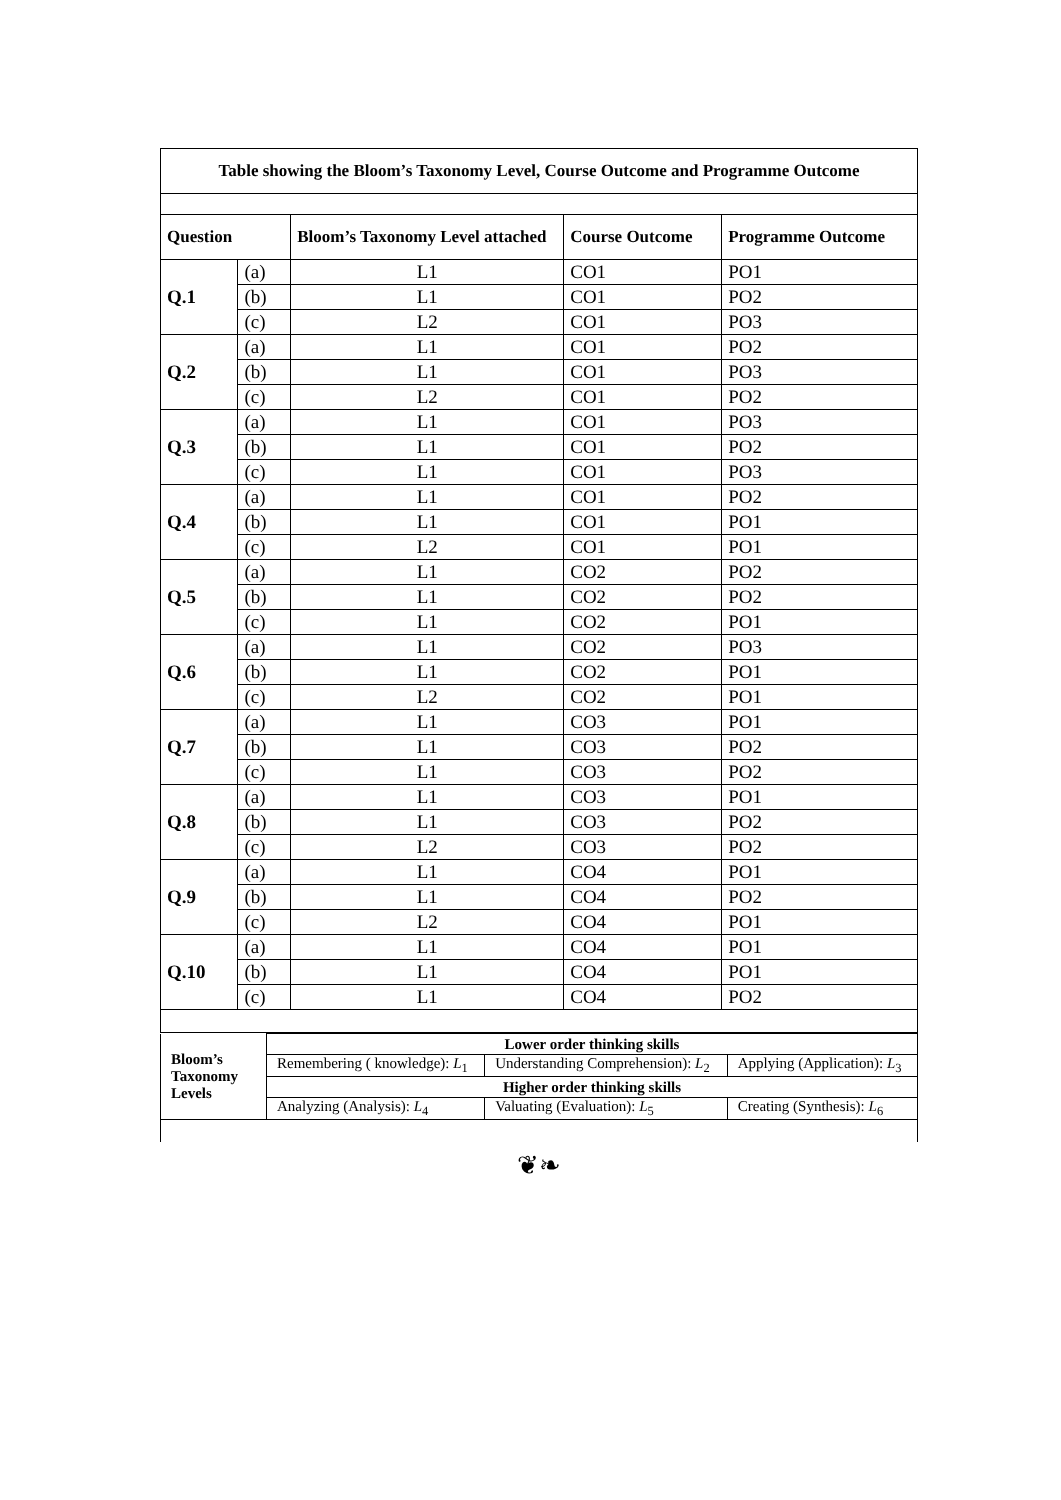| Table showing the Bloom’s Taxonomy Level, Course Outcome and Programme Outcome | | | | |
| Question | | Bloom’s Taxonomy Level attached | Course Outcome | Programme Outcome |
| Q.1 | (a) | L1 | CO1 | PO1 |
| | (b) | L1 | CO1 | PO2 |
| | (c) | L2 | CO1 | PO3 |
| Q.2 | (a) | L1 | CO1 | PO2 |
| | (b) | L1 | CO1 | PO3 |
| | (c) | L2 | CO1 | PO2 |
| Q.3 | (a) | L1 | CO1 | PO3 |
| | (b) | L1 | CO1 | PO2 |
| | (c) | L1 | CO1 | PO3 |
| Q.4 | (a) | L1 | CO1 | PO2 |
| | (b) | L1 | CO1 | PO1 |
| | (c) | L2 | CO1 | PO1 |
| Q.5 | (a) | L1 | CO2 | PO2 |
| | (b) | L1 | CO2 | PO2 |
| | (c) | L1 | CO2 | PO1 |
| Q.6 | (a) | L1 | CO2 | PO3 |
| | (b) | L1 | CO2 | PO1 |
| | (c) | L2 | CO2 | PO1 |
| Q.7 | (a) | L1 | CO3 | PO1 |
| | (b) | L1 | CO3 | PO2 |
| | (c) | L1 | CO3 | PO2 |
| Q.8 | (a) | L1 | CO3 | PO1 |
| | (b) | L1 | CO3 | PO2 |
| | (c) | L2 | CO3 | PO2 |
| Q.9 | (a) | L1 | CO4 | PO1 |
| | (b) | L1 | CO4 | PO2 |
| | (c) | L2 | CO4 | PO1 |
| Q.10 | (a) | L1 | CO4 | PO1 |
| | (b) | L1 | CO4 | PO1 |
| | (c) | L1 | CO4 | PO2 |
| Bloom’s Taxonomy Levels | Lower order thinking skills | | |
| | Remembering ( knowledge): L<sub>1</sub> | Understanding Comprehension): L<sub>2</sub> | Applying (Application): L<sub>3</sub> |
| | Higher order thinking skills | | |
| | Analyzing (Analysis): L<sub>4</sub> | Valuating (Evaluation): L<sub>5</sub> | Creating (Synthesis): L<sub>6</sub> |
❦❧